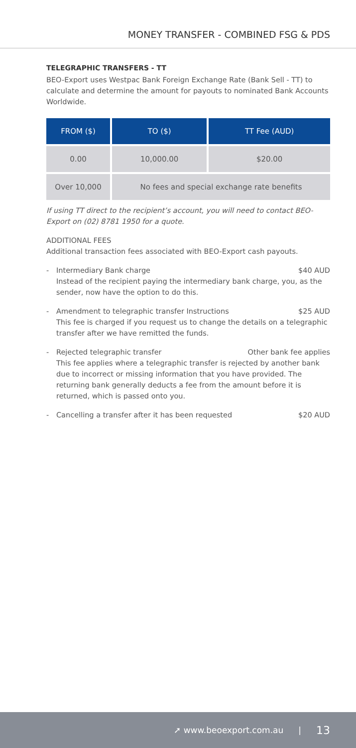MONEY TRANSFER - COMBINED FSG & PDS
TELEGRAPHIC TRANSFERS - TT
BEO-Export uses Westpac Bank Foreign Exchange Rate (Bank Sell - TT) to calculate and determine the amount for payouts to nominated Bank Accounts Worldwide.
| FROM ($) | TO ($) | TT Fee (AUD) |
| --- | --- | --- |
| 0.00 | 10,000.00 | $20.00 |
| Over 10,000 | No fees and special exchange rate benefits | |
If using TT direct to the recipient’s account, you will need to contact BEO-Export on (02) 8781 1950 for a quote.
ADDITIONAL FEES
Additional transaction fees associated with BEO-Export cash payouts.
-
Intermediary Bank charge $40 AUD
Instead of the recipient paying the intermediary bank charge, you, as the sender, now have the option to do this.
-
Amendment to telegraphic transfer Instructions $25 AUD
This fee is charged if you request us to change the details on a telegraphic transfer after we have remitted the funds.
-
Rejected telegraphic transfer Other bank fee applies
This fee applies where a telegraphic transfer is rejected by another bank due to incorrect or missing information that you have provided. The returning bank generally deducts a fee from the amount before it is returned, which is passed onto you.
-
Cancelling a transfer after it has been requested $20 AUD
➚ www.beoexport.com.au | 13